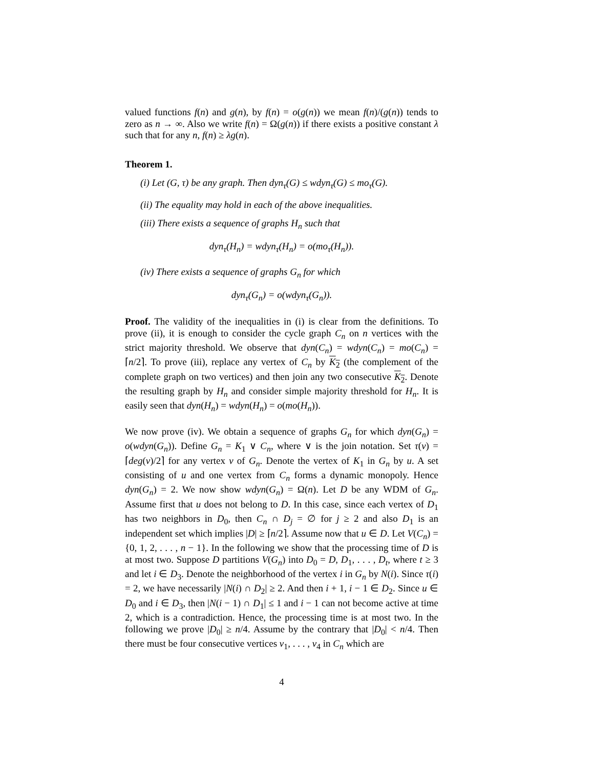valued functions f(n) and g(n), by f(n) = o(g(n)) we mean f(n)/(g(n)) tends to zero as n → ∞. Also we write f(n) = Ω(g(n)) if there exists a positive constant λ such that for any n, f(n) ≥ λg(n).
Theorem 1.
(i) Let (G, τ) be any graph. Then dyn<sub>τ</sub>(G) ≤ wdyn<sub>τ</sub>(G) ≤ mo<sub>τ</sub>(G).
(ii) The equality may hold in each of the above inequalities.
(iii) There exists a sequence of graphs H<sub>n</sub> such that
dyn<sub>τ</sub>(H<sub>n</sub>) = wdyn<sub>τ</sub>(H<sub>n</sub>) = o(mo<sub>τ</sub>(H<sub>n</sub>)).
(iv) There exists a sequence of graphs G<sub>n</sub> for which
dyn<sub>τ</sub>(G<sub>n</sub>) = o(wdyn<sub>τ</sub>(G<sub>n</sub>)).
Proof. The validity of the inequalities in (i) is clear from the definitions. To prove (ii), it is enough to consider the cycle graph C<sub>n</sub> on n vertices with the strict majority threshold. We observe that dyn(C<sub>n</sub>) = wdyn(C<sub>n</sub>) = mo(C<sub>n</sub>) = ⌈n/2⌉. To prove (iii), replace any vertex of C<sub>n</sub> by K<sub>2</sub> (the complement of the complete graph on two vertices) and then join any two consecutive K<sub>2</sub>. Denote the resulting graph by H<sub>n</sub> and consider simple majority threshold for H<sub>n</sub>. It is easily seen that dyn(H<sub>n</sub>) = wdyn(H<sub>n</sub>) = o(mo(H<sub>n</sub>)).
We now prove (iv). We obtain a sequence of graphs G<sub>n</sub> for which dyn(G<sub>n</sub>) = o(wdyn(G<sub>n</sub>)). Define G<sub>n</sub> = K<sub>1</sub> ∨ C<sub>n</sub>, where ∨ is the join notation. Set τ(v) = ⌈deg(v)/2⌉ for any vertex v of G<sub>n</sub>. Denote the vertex of K<sub>1</sub> in G<sub>n</sub> by u. A set consisting of u and one vertex from C<sub>n</sub> forms a dynamic monopoly. Hence dyn(G<sub>n</sub>) = 2. We now show wdyn(G<sub>n</sub>) = Ω(n). Let D be any WDM of G<sub>n</sub>. Assume first that u does not belong to D. In this case, since each vertex of D<sub>1</sub> has two neighbors in D<sub>0</sub>, then C<sub>n</sub> ∩ D<sub>j</sub> = ∅ for j ≥ 2 and also D<sub>1</sub> is an independent set which implies |D| ≥ ⌈n/2⌉. Assume now that u ∈ D. Let V(C<sub>n</sub>) = {0, 1, 2, . . . , n − 1}. In the following we show that the processing time of D is at most two. Suppose D partitions V(G<sub>n</sub>) into D<sub>0</sub> = D, D<sub>1</sub>, . . . , D<sub>t</sub>, where t ≥ 3 and let i ∈ D<sub>3</sub>. Denote the neighborhood of the vertex i in G<sub>n</sub> by N(i). Since τ(i) = 2, we have necessarily |N(i) ∩ D<sub>2</sub>| ≥ 2. And then i + 1, i − 1 ∈ D<sub>2</sub>. Since u ∈ D<sub>0</sub> and i ∈ D<sub>3</sub>, then |N(i − 1) ∩ D<sub>1</sub>| ≤ 1 and i − 1 can not become active at time 2, which is a contradiction. Hence, the processing time is at most two. In the following we prove |D<sub>0</sub>| ≥ n/4. Assume by the contrary that |D<sub>0</sub>| < n/4. Then there must be four consecutive vertices v<sub>1</sub>, . . . , v<sub>4</sub> in C<sub>n</sub> which are
4